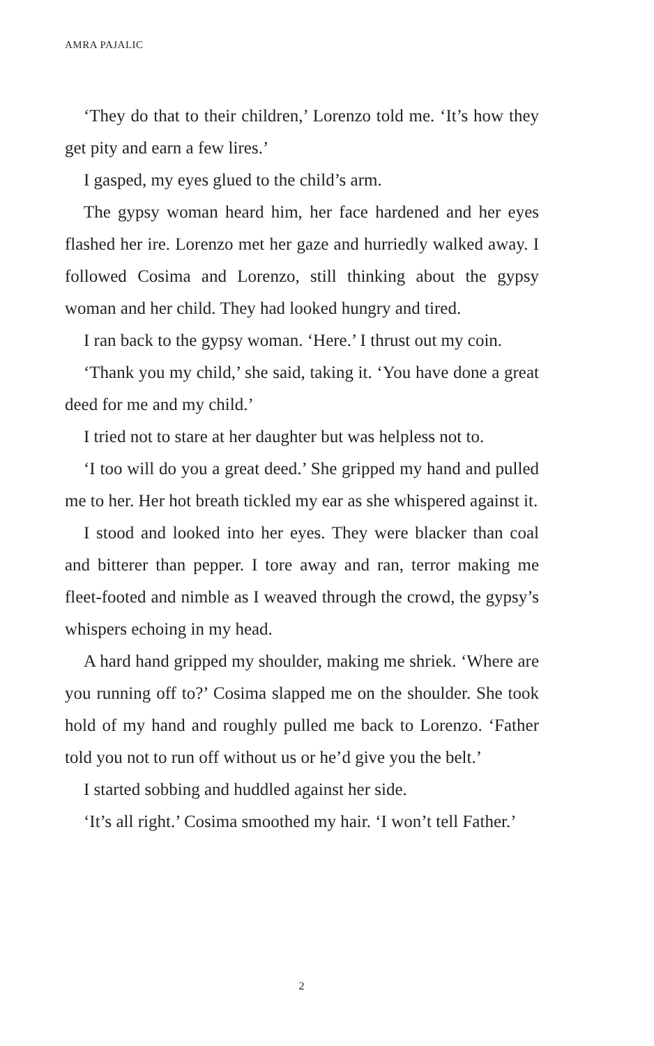AMRA PAJALIC
‘They do that to their children,’ Lorenzo told me. ‘It’s how they get pity and earn a few lires.’
I gasped, my eyes glued to the child’s arm.
The gypsy woman heard him, her face hardened and her eyes flashed her ire. Lorenzo met her gaze and hurriedly walked away. I followed Cosima and Lorenzo, still thinking about the gypsy woman and her child. They had looked hungry and tired.
I ran back to the gypsy woman. ‘Here.’ I thrust out my coin.
‘Thank you my child,’ she said, taking it. ‘You have done a great deed for me and my child.’
I tried not to stare at her daughter but was helpless not to.
‘I too will do you a great deed.’ She gripped my hand and pulled me to her. Her hot breath tickled my ear as she whispered against it.
I stood and looked into her eyes. They were blacker than coal and bitterer than pepper. I tore away and ran, terror making me fleet-footed and nimble as I weaved through the crowd, the gypsy’s whispers echoing in my head.
A hard hand gripped my shoulder, making me shriek. ‘Where are you running off to?’ Cosima slapped me on the shoulder. She took hold of my hand and roughly pulled me back to Lorenzo. ‘Father told you not to run off without us or he’d give you the belt.’
I started sobbing and huddled against her side.
‘It’s all right.’ Cosima smoothed my hair. ‘I won’t tell Father.’
2